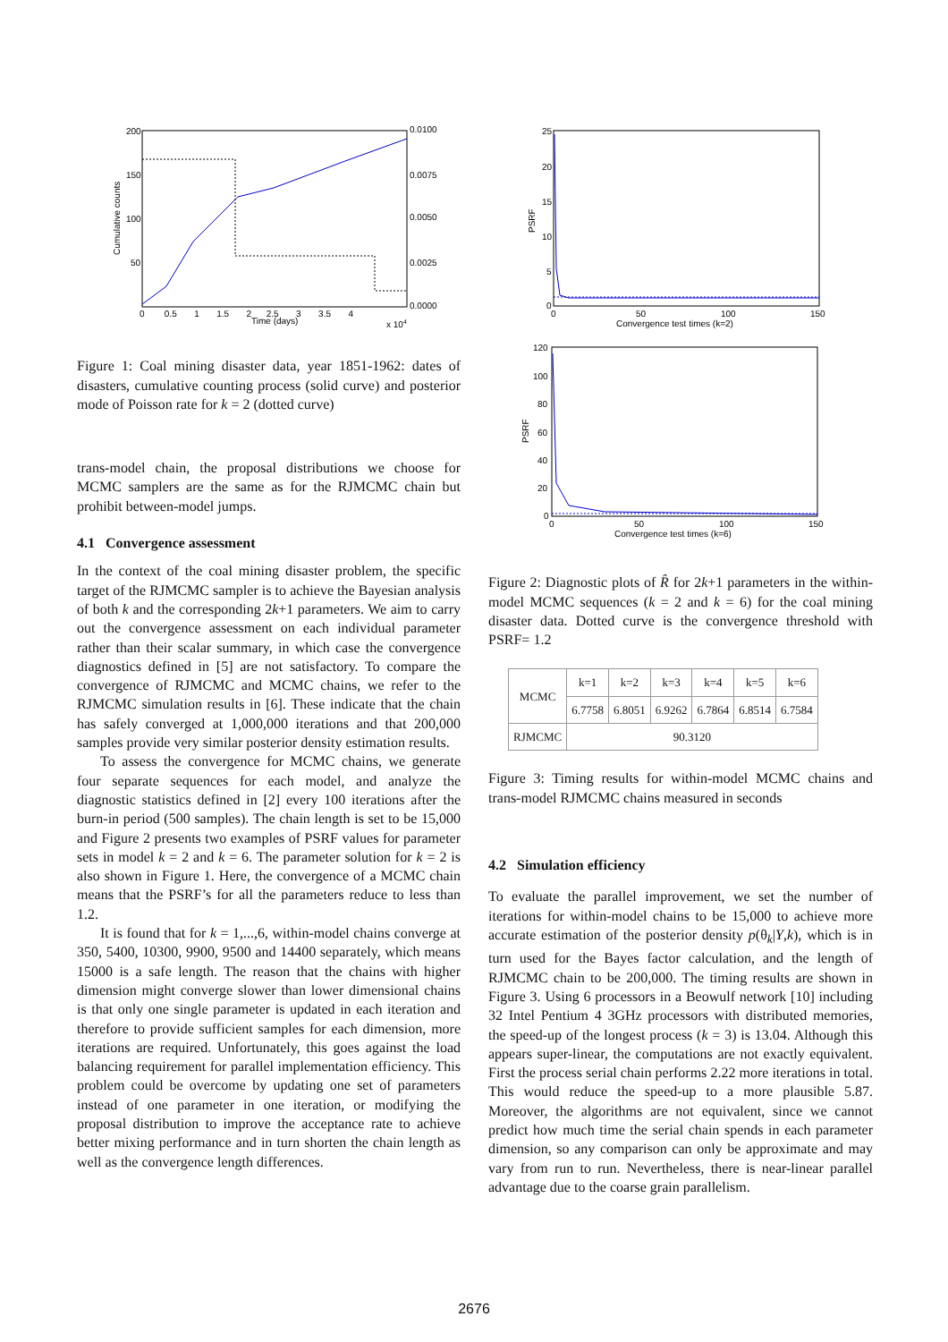200
150
100
50
0.0100
0.0075
0.0050
0.0025
0.0000
0 0.5 1 1.5 2 2.5 3 3.5 4
Time (days)
x 104
Cumulative counts
Figure 1: Coal mining disaster data, year 1851-1962: dates of disasters, cumulative counting process (solid curve) and posterior mode of Poisson rate for k = 2 (dotted curve)
trans-model chain, the proposal distributions we choose for MCMC samplers are the same as for the RJMCMC chain but prohibit between-model jumps.
4.1 Convergence assessment
In the context of the coal mining disaster problem, the specific target of the RJMCMC sampler is to achieve the Bayesian analysis of both k and the corresponding 2k+1 parameters. We aim to carry out the convergence assessment on each individual parameter rather than their scalar summary, in which case the convergence diagnostics defined in [5] are not satisfactory. To compare the convergence of RJMCMC and MCMC chains, we refer to the RJMCMC simulation results in [6]. These indicate that the chain has safely converged at 1,000,000 iterations and that 200,000 samples provide very similar posterior density estimation results.
To assess the convergence for MCMC chains, we generate four separate sequences for each model, and analyze the diagnostic statistics defined in [2] every 100 iterations after the burn-in period (500 samples). The chain length is set to be 15,000 and Figure 2 presents two examples of PSRF values for parameter sets in model k = 2 and k = 6. The parameter solution for k = 2 is also shown in Figure 1. Here, the convergence of a MCMC chain means that the PSRF’s for all the parameters reduce to less than 1.2.
It is found that for k = 1,...,6, within-model chains converge at 350, 5400, 10300, 9900, 9500 and 14400 separately, which means 15000 is a safe length. The reason that the chains with higher dimension might converge slower than lower dimensional chains is that only one single parameter is updated in each iteration and therefore to provide sufficient samples for each dimension, more iterations are required. Unfortunately, this goes against the load balancing requirement for parallel implementation efficiency. This problem could be overcome by updating one set of parameters instead of one parameter in one iteration, or modifying the proposal distribution to improve the acceptance rate to achieve better mixing performance and in turn shorten the chain length as well as the convergence length differences.
25
20
15
10
5
0
0
50
100
150
Convergence test times (k=2)
PSRF
120
100
80
60
40
20
0
0
50
100
150
Convergence test times (k=6)
PSRF
Figure 2: Diagnostic plots of R̂ for 2k+1 parameters in the within-model MCMC sequences (k = 2 and k = 6) for the coal mining disaster data. Dotted curve is the convergence threshold with PSRF= 1.2
| MCMC | k=1 | k=2 | k=3 | k=4 | k=5 | k=6 |
| --- | --- | --- | --- | --- | --- | --- |
| | 6.7758 | 6.8051 | 6.9262 | 6.7864 | 6.8514 | 6.7584 |
| RJMCMC | 90.3120 | | | | | |
Figure 3: Timing results for within-model MCMC chains and trans-model RJMCMC chains measured in seconds
4.2 Simulation efficiency
To evaluate the parallel improvement, we set the number of iterations for within-model chains to be 15,000 to achieve more accurate estimation of the posterior density p(θ<sub>k</sub>|Y,k), which is in turn used for the Bayes factor calculation, and the length of RJMCMC chain to be 200,000. The timing results are shown in Figure 3. Using 6 processors in a Beowulf network [10] including 32 Intel Pentium 4 3GHz processors with distributed memories, the speed-up of the longest process (k = 3) is 13.04. Although this appears super-linear, the computations are not exactly equivalent. First the process serial chain performs 2.22 more iterations in total. This would reduce the speed-up to a more plausible 5.87. Moreover, the algorithms are not equivalent, since we cannot predict how much time the serial chain spends in each parameter dimension, so any comparison can only be approximate and may vary from run to run. Nevertheless, there is near-linear parallel advantage due to the coarse grain parallelism.
2676